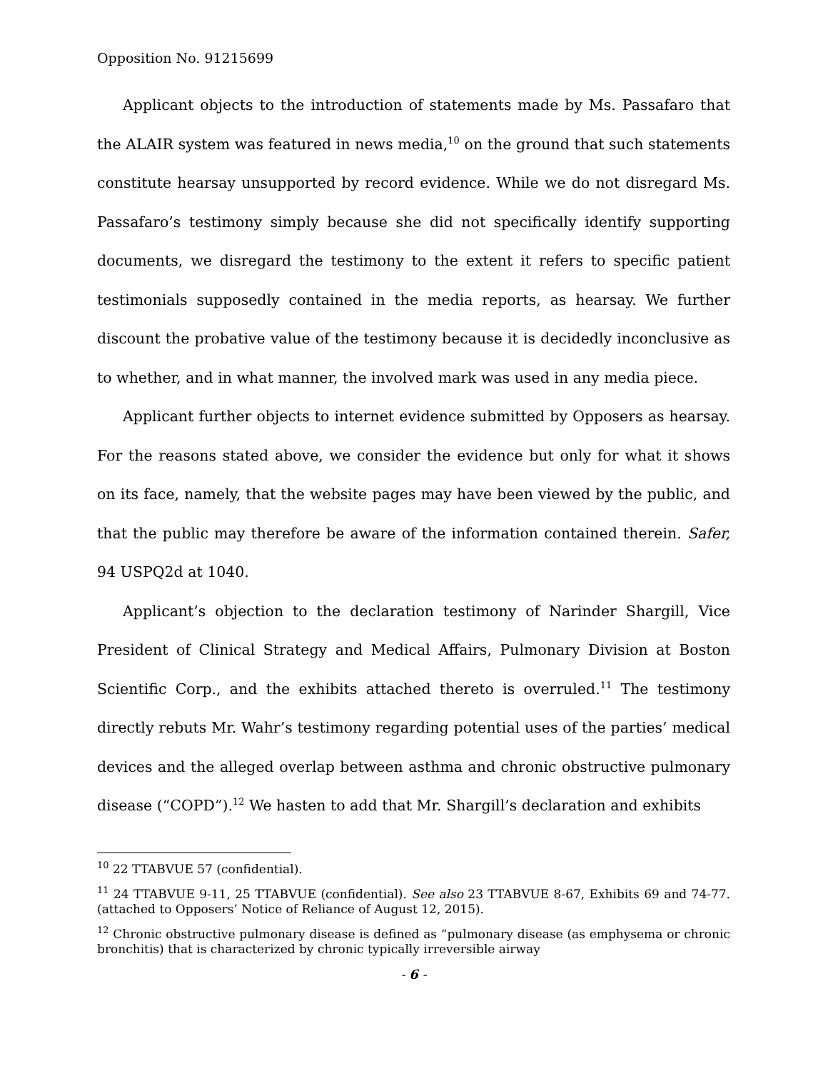Opposition No. 91215699
Applicant objects to the introduction of statements made by Ms. Passafaro that the ALAIR system was featured in news media,<sup>10</sup> on the ground that such statements constitute hearsay unsupported by record evidence. While we do not disregard Ms. Passafaro’s testimony simply because she did not specifically identify supporting documents, we disregard the testimony to the extent it refers to specific patient testimonials supposedly contained in the media reports, as hearsay. We further discount the probative value of the testimony because it is decidedly inconclusive as to whether, and in what manner, the involved mark was used in any media piece.
Applicant further objects to internet evidence submitted by Opposers as hearsay. For the reasons stated above, we consider the evidence but only for what it shows on its face, namely, that the website pages may have been viewed by the public, and that the public may therefore be aware of the information contained therein. Safer, 94 USPQ2d at 1040.
Applicant’s objection to the declaration testimony of Narinder Shargill, Vice President of Clinical Strategy and Medical Affairs, Pulmonary Division at Boston Scientific Corp., and the exhibits attached thereto is overruled.<sup>11</sup> The testimony directly rebuts Mr. Wahr’s testimony regarding potential uses of the parties’ medical devices and the alleged overlap between asthma and chronic obstructive pulmonary disease (“COPD”).<sup>12</sup> We hasten to add that Mr. Shargill’s declaration and exhibits
<sup>10</sup> 22 TTABVUE 57 (confidential).
<sup>11</sup> 24 TTABVUE 9-11, 25 TTABVUE (confidential). See also 23 TTABVUE 8-67, Exhibits 69 and 74-77. (attached to Opposers’ Notice of Reliance of August 12, 2015).
<sup>12</sup> Chronic obstructive pulmonary disease is defined as “pulmonary disease (as emphysema or chronic bronchitis) that is characterized by chronic typically irreversible airway
- 6 -